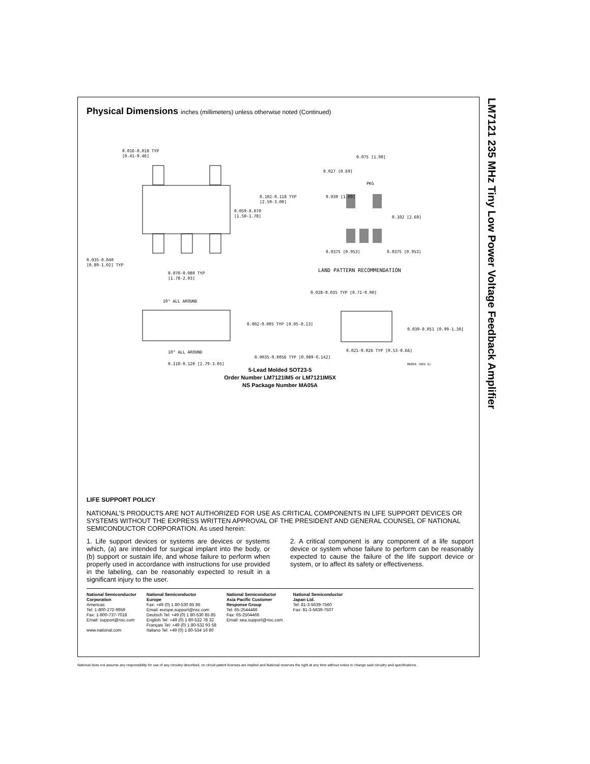LM7121 235 MHz Tiny Low Power Voltage Feedback Amplifier
Physical Dimensions inches (millimeters) unless otherwise noted (Continued)
0.016-0.018 TYP
[0.41-0.46]
0.102-0.118 TYP
[2.59-3.00]
0.059-0.070
[1.50-1.78]
0.035-0.040
[0.89-1.02] TYP
0.070-0.080 TYP
[1.78-2.03]
0.075 [1.90]
0.027 [0.69]
PKG
0.039 [1.00]
0.102 [2.60]
0.0375 [0.953]
0.0375 [0.953]
LAND PATTERN RECOMMENDATION
10° ALL AROUND
10° ALL AROUND
0.002-0.005 TYP [0.05-0.13]
0.110-0.120 [2.79-3.05]
0.028-0.035 TYP [0.71-0.90]
0.039-0.051 [0.99-1.30]
0.021-0.026 TYP [0.53-0.66]
0.0035-0.0056 TYP [0.089-0.142]
MA05A (REV D)
5-Lead Molded SOT23-5
Order Number LM7121IM5 or LM7121IM5X
NS Package Number MA05A
LIFE SUPPORT POLICY
NATIONAL’S PRODUCTS ARE NOT AUTHORIZED FOR USE AS CRITICAL COMPONENTS IN LIFE SUPPORT DEVICES OR SYSTEMS WITHOUT THE EXPRESS WRITTEN APPROVAL OF THE PRESIDENT AND GENERAL COUNSEL OF NATIONAL SEMICONDUCTOR CORPORATION. As used herein:
1. Life support devices or systems are devices or systems which, (a) are intended for surgical implant into the body, or (b) support or sustain life, and whose failure to perform when properly used in accordance with instructions for use provided in the labeling, can be reasonably expected to result in a significant injury to the user.
2. A critical component is any component of a life support device or system whose failure to perform can be reasonably expected to cause the failure of the life support device or system, or to affect its safety or effectiveness.
National Semiconductor
Corporation
Americas
Tel: 1-800-272-9959
Fax: 1-800-737-7018
Email: support@nsc.com
www.national.com
National Semiconductor
Europe
Fax: +49 (0) 1 80-530 85 86
Email: europe.support@nsc.com
Deutsch Tel: +49 (0) 1 80-530 85 85
English Tel: +49 (0) 1 80-532 78 32
Français Tel: +49 (0) 1 80-532 93 58
Italiano Tel: +49 (0) 1 80-534 16 80
National Semiconductor
Asia Pacific Customer
Response Group
Tel: 65-2544466
Fax: 65-2504466
Email: sea.support@nsc.com
National Semiconductor
Japan Ltd.
Tel: 81-3-5639-7560
Fax: 81-3-5639-7507
National does not assume any responsibility for use of any circuitry described, no circuit patent licenses are implied and National reserves the right at any time without notice to change said circuitry and specifications.